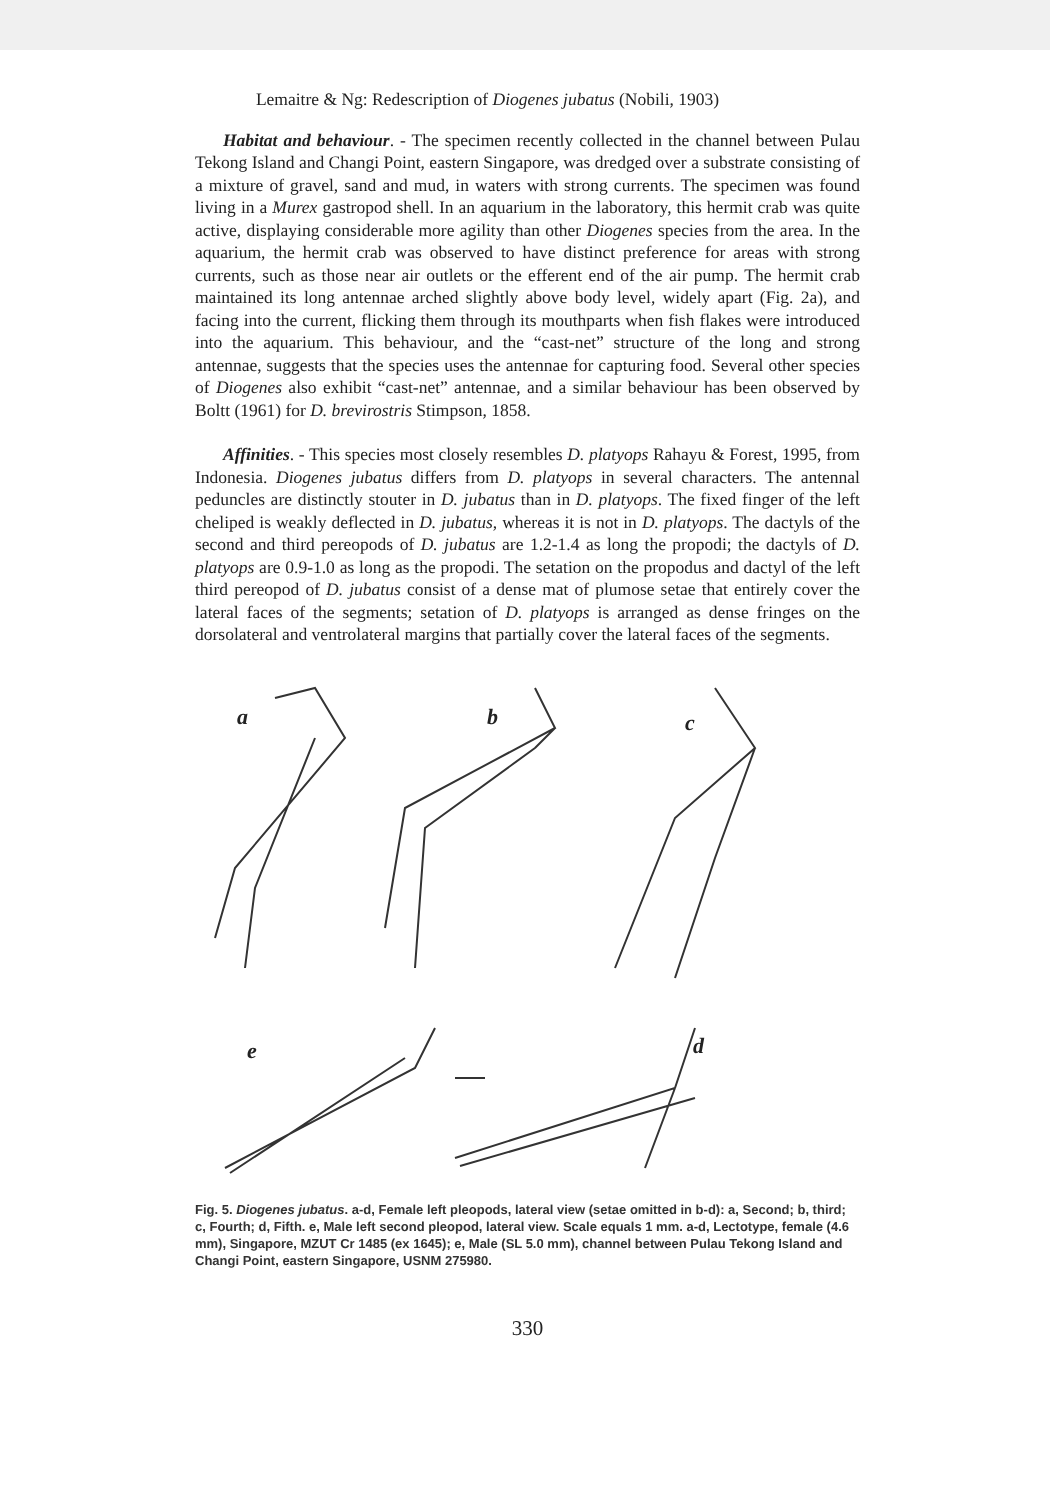Lemaitre & Ng: Redescription of Diogenes jubatus (Nobili, 1903)
Habitat and behaviour. - The specimen recently collected in the channel between Pulau Tekong Island and Changi Point, eastern Singapore, was dredged over a substrate consisting of a mixture of gravel, sand and mud, in waters with strong currents. The specimen was found living in a Murex gastropod shell. In an aquarium in the laboratory, this hermit crab was quite active, displaying considerable more agility than other Diogenes species from the area. In the aquarium, the hermit crab was observed to have distinct preference for areas with strong currents, such as those near air outlets or the efferent end of the air pump. The hermit crab maintained its long antennae arched slightly above body level, widely apart (Fig. 2a), and facing into the current, flicking them through its mouthparts when fish flakes were introduced into the aquarium. This behaviour, and the “cast-net” structure of the long and strong antennae, suggests that the species uses the antennae for capturing food. Several other species of Diogenes also exhibit “cast-net” antennae, and a similar behaviour has been observed by Boltt (1961) for D. brevirostris Stimpson, 1858.
Affinities. - This species most closely resembles D. platyops Rahayu & Forest, 1995, from Indonesia. Diogenes jubatus differs from D. platyops in several characters. The antennal peduncles are distinctly stouter in D. jubatus than in D. platyops. The fixed finger of the left cheliped is weakly deflected in D. jubatus, whereas it is not in D. platyops. The dactyls of the second and third pereopods of D. jubatus are 1.2-1.4 as long the propodi; the dactyls of D. platyops are 0.9-1.0 as long as the propodi. The setation on the propodus and dactyl of the left third pereopod of D. jubatus consist of a dense mat of plumose setae that entirely cover the lateral faces of the segments; setation of D. platyops is arranged as dense fringes on the dorsolateral and ventrolateral margins that partially cover the lateral faces of the segments.
a
b
c
e
d
Fig. 5. Diogenes jubatus. a-d, Female left pleopods, lateral view (setae omitted in b-d): a, Second; b, third; c, Fourth; d, Fifth. e, Male left second pleopod, lateral view. Scale equals 1 mm. a-d, Lectotype, female (4.6 mm), Singapore, MZUT Cr 1485 (ex 1645); e, Male (SL 5.0 mm), channel between Pulau Tekong Island and Changi Point, eastern Singapore, USNM 275980.
330